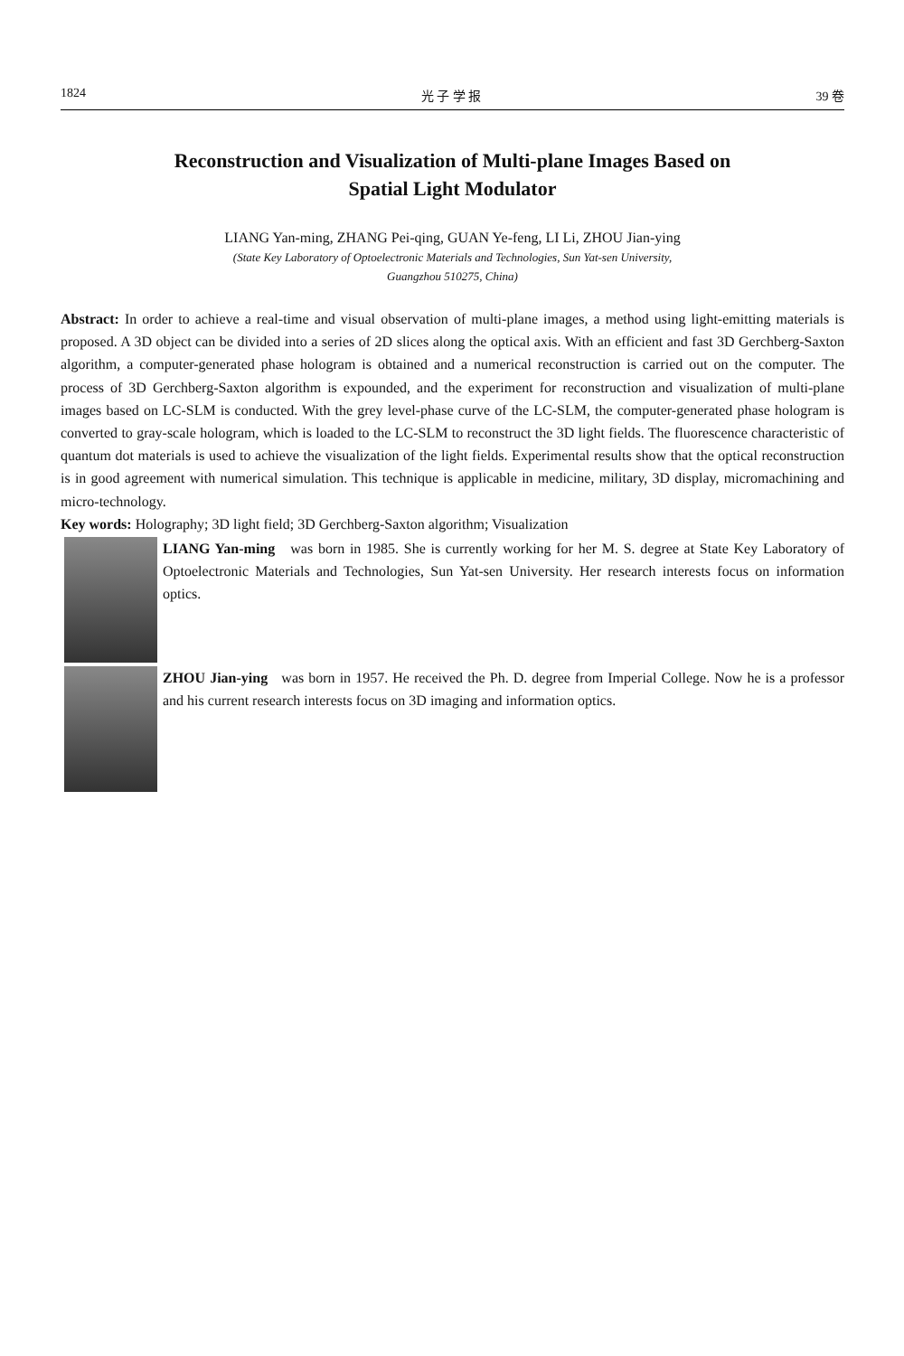1824 光 子 学 报 39 卷
Reconstruction and Visualization of Multi-plane Images Based on
Spatial Light Modulator
LIANG Yan-ming, ZHANG Pei-qing, GUAN Ye-feng, LI Li, ZHOU Jian-ying
(State Key Laboratory of Optoelectronic Materials and Technologies, Sun Yat-sen University,
Guangzhou 510275, China)
Abstract: In order to achieve a real-time and visual observation of multi-plane images, a method using light-emitting materials is proposed. A 3D object can be divided into a series of 2D slices along the optical axis. With an efficient and fast 3D Gerchberg-Saxton algorithm, a computer-generated phase hologram is obtained and a numerical reconstruction is carried out on the computer. The process of 3D Gerchberg-Saxton algorithm is expounded, and the experiment for reconstruction and visualization of multi-plane images based on LC-SLM is conducted. With the grey level-phase curve of the LC-SLM, the computer-generated phase hologram is converted to gray-scale hologram, which is loaded to the LC-SLM to reconstruct the 3D light fields. The fluorescence characteristic of quantum dot materials is used to achieve the visualization of the light fields. Experimental results show that the optical reconstruction is in good agreement with numerical simulation. This technique is applicable in medicine, military, 3D display, micromachining and micro-technology.
Key words: Holography; 3D light field; 3D Gerchberg-Saxton algorithm; Visualization
LIANG Yan-ming was born in 1985. She is currently working for her M. S. degree at State Key Laboratory of Optoelectronic Materials and Technologies, Sun Yat-sen University. Her research interests focus on information optics.
ZHOU Jian-ying was born in 1957. He received the Ph. D. degree from Imperial College. Now he is a professor and his current research interests focus on 3D imaging and information optics.